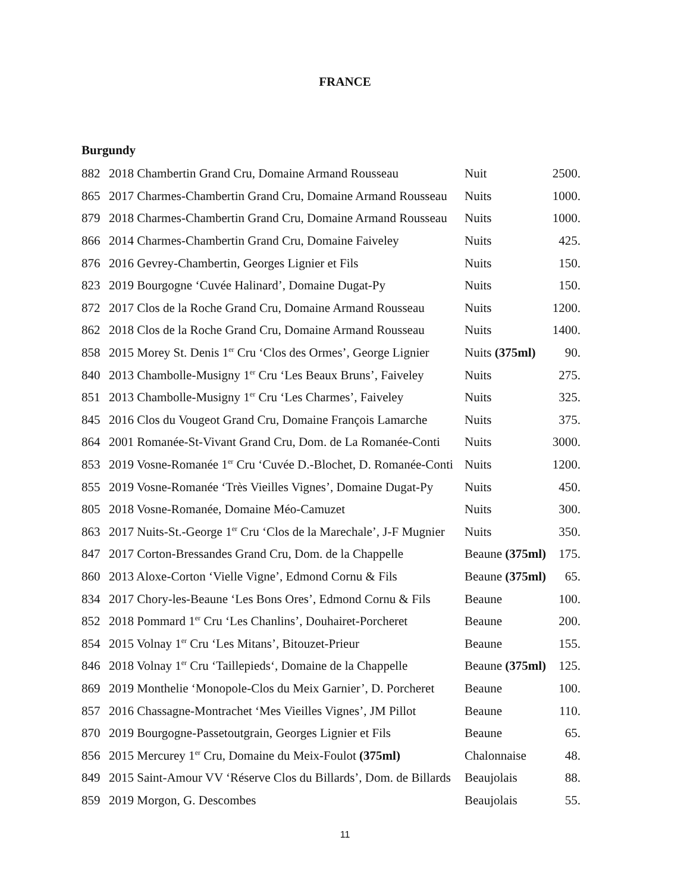FRANCE
Burgundy
| 882 | 2018 Chambertin Grand Cru, Domaine Armand Rousseau | Nuit | 2500. |
| 865 | 2017 Charmes-Chambertin Grand Cru, Domaine Armand Rousseau | Nuits | 1000. |
| 879 | 2018 Charmes-Chambertin Grand Cru, Domaine Armand Rousseau | Nuits | 1000. |
| 866 | 2014 Charmes-Chambertin Grand Cru, Domaine Faiveley | Nuits | 425. |
| 876 | 2016 Gevrey-Chambertin, Georges Lignier et Fils | Nuits | 150. |
| 823 | 2019 Bourgogne ‘Cuvée Halinard’, Domaine Dugat-Py | Nuits | 150. |
| 872 | 2017 Clos de la Roche Grand Cru, Domaine Armand Rousseau | Nuits | 1200. |
| 862 | 2018 Clos de la Roche Grand Cru, Domaine Armand Rousseau | Nuits | 1400. |
| 858 | 2015 Morey St. Denis 1<sup>er</sup> Cru ‘Clos des Ormes’, George Lignier | Nuits (375ml) | 90. |
| 840 | 2013 Chambolle-Musigny 1<sup>er</sup> Cru ‘Les Beaux Bruns’, Faiveley | Nuits | 275. |
| 851 | 2013 Chambolle-Musigny 1<sup>er</sup> Cru ‘Les Charmes’, Faiveley | Nuits | 325. |
| 845 | 2016 Clos du Vougeot Grand Cru, Domaine François Lamarche | Nuits | 375. |
| 864 | 2001 Romanée-St-Vivant Grand Cru, Dom. de La Romanée-Conti | Nuits | 3000. |
| 853 | 2019 Vosne-Romanée 1<sup>er</sup> Cru ‘Cuvée D.-Blochet, D. Romanée-Conti | Nuits | 1200. |
| 855 | 2019 Vosne-Romanée ‘Très Vieilles Vignes’, Domaine Dugat-Py | Nuits | 450. |
| 805 | 2018 Vosne-Romanée, Domaine Méo-Camuzet | Nuits | 300. |
| 863 | 2017 Nuits-St.-George 1<sup>er</sup> Cru ‘Clos de la Marechale’, J-F Mugnier | Nuits | 350. |
| 847 | 2017 Corton-Bressandes Grand Cru, Dom. de la Chappelle | Beaune (375ml) | 175. |
| 860 | 2013 Aloxe-Corton ‘Vielle Vigne’, Edmond Cornu & Fils | Beaune (375ml) | 65. |
| 834 | 2017 Chory-les-Beaune ‘Les Bons Ores’, Edmond Cornu & Fils | Beaune | 100. |
| 852 | 2018 Pommard 1<sup>er</sup> Cru ‘Les Chanlins’, Douhairet-Porcheret | Beaune | 200. |
| 854 | 2015 Volnay 1<sup>er</sup> Cru ‘Les Mitans’, Bitouzet-Prieur | Beaune | 155. |
| 846 | 2018 Volnay 1<sup>er</sup> Cru ‘Taillepieds‘, Domaine de la Chappelle | Beaune (375ml) | 125. |
| 869 | 2019 Monthelie ‘Monopole-Clos du Meix Garnier’, D. Porcheret | Beaune | 100. |
| 857 | 2016 Chassagne-Montrachet ‘Mes Vieilles Vignes’, JM Pillot | Beaune | 110. |
| 870 | 2019 Bourgogne-Passetoutgrain, Georges Lignier et Fils | Beaune | 65. |
| 856 | 2015 Mercurey 1<sup>er</sup> Cru, Domaine du Meix-Foulot (375ml) | Chalonnaise | 48. |
| 849 | 2015 Saint-Amour VV ‘Réserve Clos du Billards’, Dom. de Billards | Beaujolais | 88. |
| 859 | 2019 Morgon, G. Descombes | Beaujolais | 55. |
11